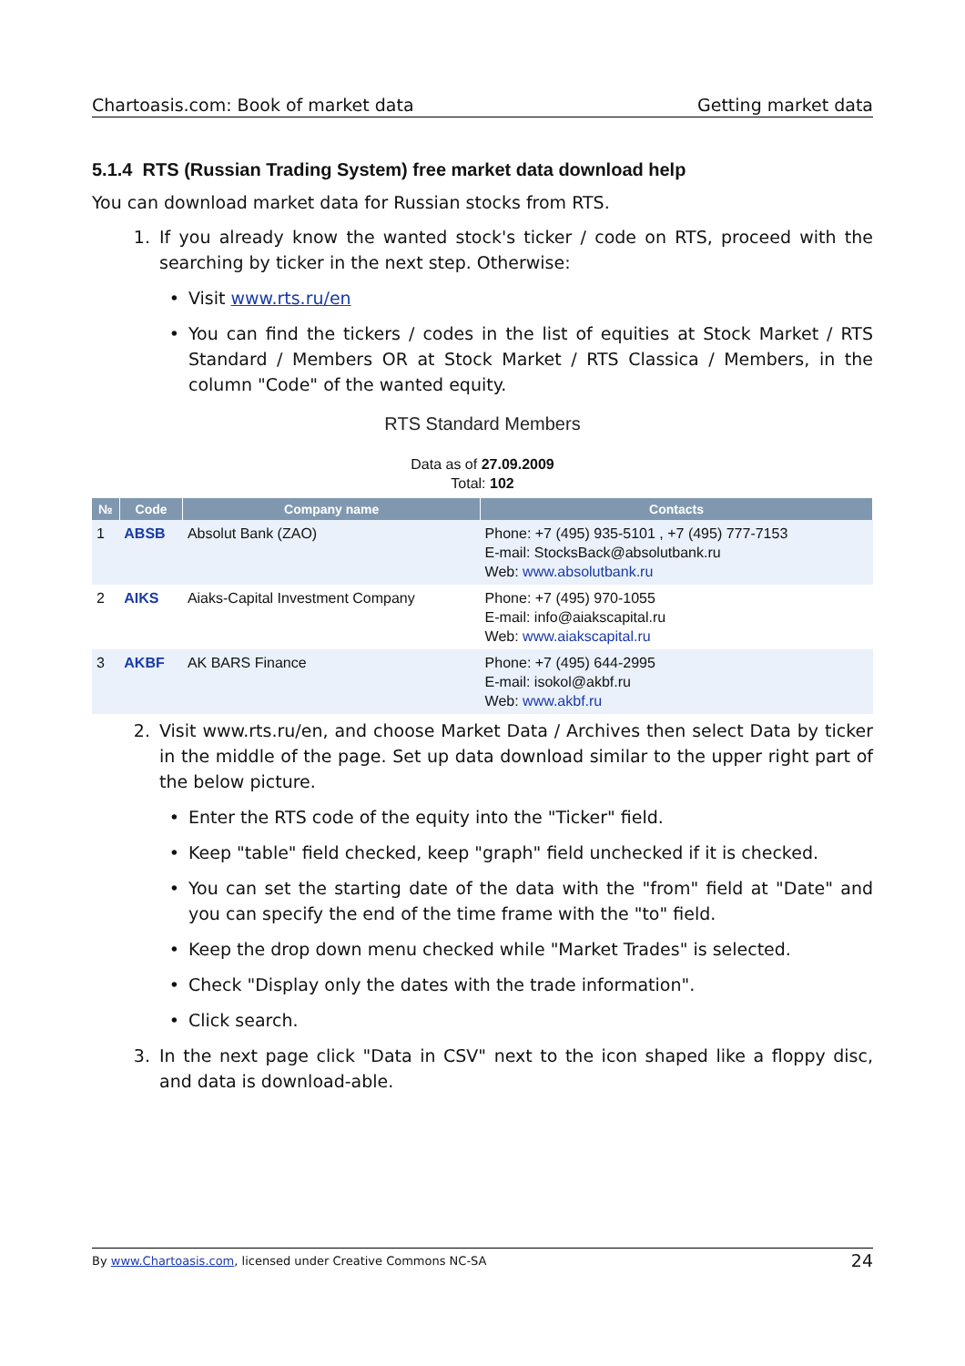Chartoasis.com: Book of market data Getting market data
5.1.4 RTS (Russian Trading System) free market data download help
You can download market data for Russian stocks from RTS.
1. If you already know the wanted stock's ticker / code on RTS, proceed with the searching by ticker in the next step. Otherwise:
• Visit www.rts.ru/en
• You can find the tickers / codes in the list of equities at Stock Market / RTS Standard / Members OR at Stock Market / RTS Classica / Members, in the column "Code" of the wanted equity.
RTS Standard Members
Data as of 27.09.2009
Total: 102
| № | Code | Company name | Contacts |
| --- | --- | --- | --- |
| 1 | ABSB | Absolut Bank (ZAO) | Phone: +7 (495) 935-5101 , +7 (495) 777-7153 E-mail: StocksBack@absolutbank.ru Web: www.absolutbank.ru |
| 2 | AIKS | Aiaks-Capital Investment Company | Phone: +7 (495) 970-1055 E-mail: info@aiakscapital.ru Web: www.aiakscapital.ru |
| 3 | AKBF | AK BARS Finance | Phone: +7 (495) 644-2995 E-mail: isokol@akbf.ru Web: www.akbf.ru |
2. Visit www.rts.ru/en, and choose Market Data / Archives then select Data by ticker in the middle of the page. Set up data download similar to the upper right part of the below picture.
• Enter the RTS code of the equity into the "Ticker" field.
• Keep "table" field checked, keep "graph" field unchecked if it is checked.
• You can set the starting date of the data with the "from" field at "Date" and you can specify the end of the time frame with the "to" field.
• Keep the drop down menu checked while "Market Trades" is selected.
• Check "Display only the dates with the trade information".
• Click search.
3. In the next page click "Data in CSV" next to the icon shaped like a floppy disc, and data is download-able.
By www.Chartoasis.com, licensed under Creative Commons NC-SA 24